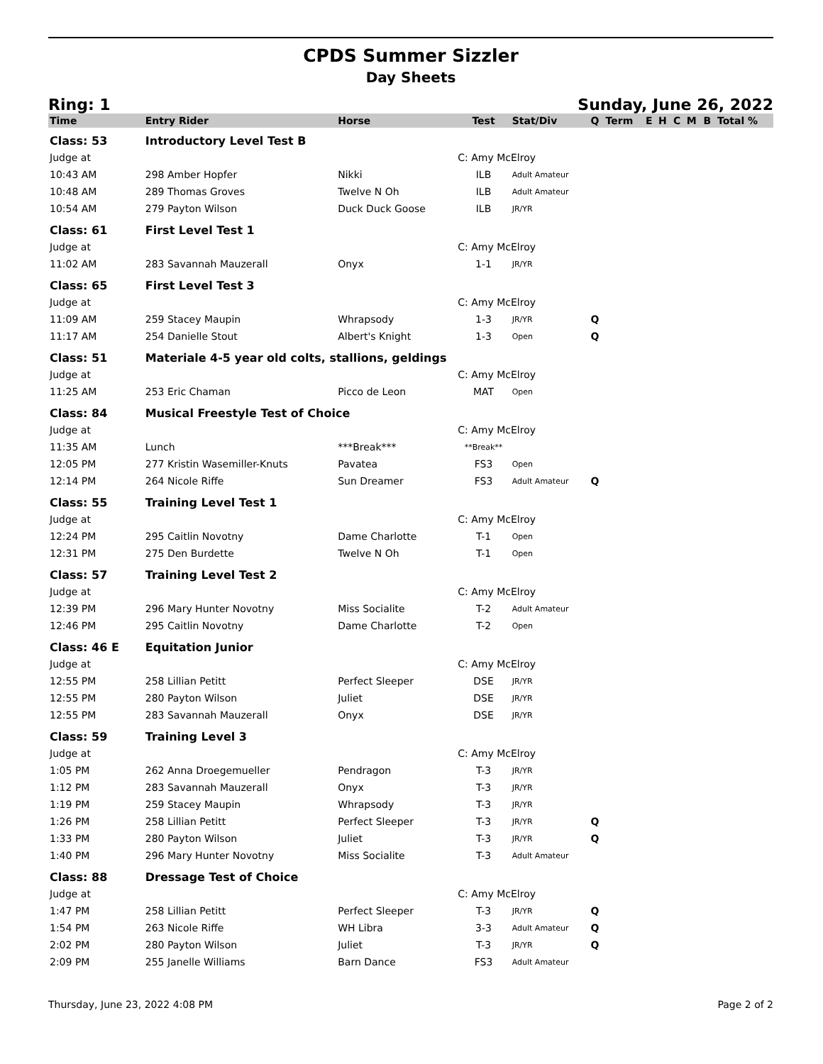CPDS Summer Sizzler
Day Sheets
Ring: 1 Sunday, June 26, 2022
| Time | Entry Rider | Horse | Test | Stat/Div | Q | Term | E | H | C | M | B | Total % |
| --- | --- | --- | --- | --- | --- | --- | --- | --- | --- | --- | --- | --- |
| Class: 53 | Introductory Level Test B | | | | | | | | | | | |
| Judge at | | | C: Amy McElroy | | | | | | | | | |
| 10:43 AM | 298 Amber Hopfer | Nikki | ILB | Adult Amateur | | | | | | | | |
| 10:48 AM | 289 Thomas Groves | Twelve N Oh | ILB | Adult Amateur | | | | | | | | |
| 10:54 AM | 279 Payton Wilson | Duck Duck Goose | ILB | JR/YR | | | | | | | | |
| Class: 61 | First Level Test 1 | | | | | | | | | | | |
| Judge at | | | C: Amy McElroy | | | | | | | | | |
| 11:02 AM | 283 Savannah Mauzerall | Onyx | 1-1 | JR/YR | | | | | | | | |
| Class: 65 | First Level Test 3 | | | | | | | | | | | |
| Judge at | | | C: Amy McElroy | | | | | | | | | |
| 11:09 AM | 259 Stacey Maupin | Whrapsody | 1-3 | JR/YR | Q | | | | | | | |
| 11:17 AM | 254 Danielle Stout | Albert's Knight | 1-3 | Open | Q | | | | | | | |
| Class: 51 | Materiale 4-5 year old colts, stallions, geldings | | | | | | | | | | | |
| Judge at | | | C: Amy McElroy | | | | | | | | | |
| 11:25 AM | 253 Eric Chaman | Picco de Leon | MAT | Open | | | | | | | | |
| Class: 84 | Musical Freestyle Test of Choice | | | | | | | | | | | |
| Judge at | | | C: Amy McElroy | | | | | | | | | |
| 11:35 AM | Lunch | ***Break*** | **Break** | | | | | | | | | |
| 12:05 PM | 277 Kristin Wasemiller-Knuts | Pavatea | FS3 | Open | | | | | | | | |
| 12:14 PM | 264 Nicole Riffe | Sun Dreamer | FS3 | Adult Amateur | Q | | | | | | | |
| Class: 55 | Training Level Test 1 | | | | | | | | | | | |
| Judge at | | | C: Amy McElroy | | | | | | | | | |
| 12:24 PM | 295 Caitlin Novotny | Dame Charlotte | T-1 | Open | | | | | | | | |
| 12:31 PM | 275 Den Burdette | Twelve N Oh | T-1 | Open | | | | | | | | |
| Class: 57 | Training Level Test 2 | | | | | | | | | | | |
| Judge at | | | C: Amy McElroy | | | | | | | | | |
| 12:39 PM | 296 Mary Hunter Novotny | Miss Socialite | T-2 | Adult Amateur | | | | | | | | |
| 12:46 PM | 295 Caitlin Novotny | Dame Charlotte | T-2 | Open | | | | | | | | |
| Class: 46 E | Equitation Junior | | | | | | | | | | | |
| Judge at | | | C: Amy McElroy | | | | | | | | | |
| 12:55 PM | 258 Lillian Petitt | Perfect Sleeper | DSE | JR/YR | | | | | | | | |
| 12:55 PM | 280 Payton Wilson | Juliet | DSE | JR/YR | | | | | | | | |
| 12:55 PM | 283 Savannah Mauzerall | Onyx | DSE | JR/YR | | | | | | | | |
| Class: 59 | Training Level 3 | | | | | | | | | | | |
| Judge at | | | C: Amy McElroy | | | | | | | | | |
| 1:05 PM | 262 Anna Droegemueller | Pendragon | T-3 | JR/YR | | | | | | | | |
| 1:12 PM | 283 Savannah Mauzerall | Onyx | T-3 | JR/YR | | | | | | | | |
| 1:19 PM | 259 Stacey Maupin | Whrapsody | T-3 | JR/YR | | | | | | | | |
| 1:26 PM | 258 Lillian Petitt | Perfect Sleeper | T-3 | JR/YR | Q | | | | | | | |
| 1:33 PM | 280 Payton Wilson | Juliet | T-3 | JR/YR | Q | | | | | | | |
| 1:40 PM | 296 Mary Hunter Novotny | Miss Socialite | T-3 | Adult Amateur | | | | | | | | |
| Class: 88 | Dressage Test of Choice | | | | | | | | | | | |
| Judge at | | | C: Amy McElroy | | | | | | | | | |
| 1:47 PM | 258 Lillian Petitt | Perfect Sleeper | T-3 | JR/YR | Q | | | | | | | |
| 1:54 PM | 263 Nicole Riffe | WH Libra | 3-3 | Adult Amateur | Q | | | | | | | |
| 2:02 PM | 280 Payton Wilson | Juliet | T-3 | JR/YR | Q | | | | | | | |
| 2:09 PM | 255 Janelle Williams | Barn Dance | FS3 | Adult Amateur | | | | | | | | |
Thursday, June 23, 2022 4:08 PM Page 2 of 2